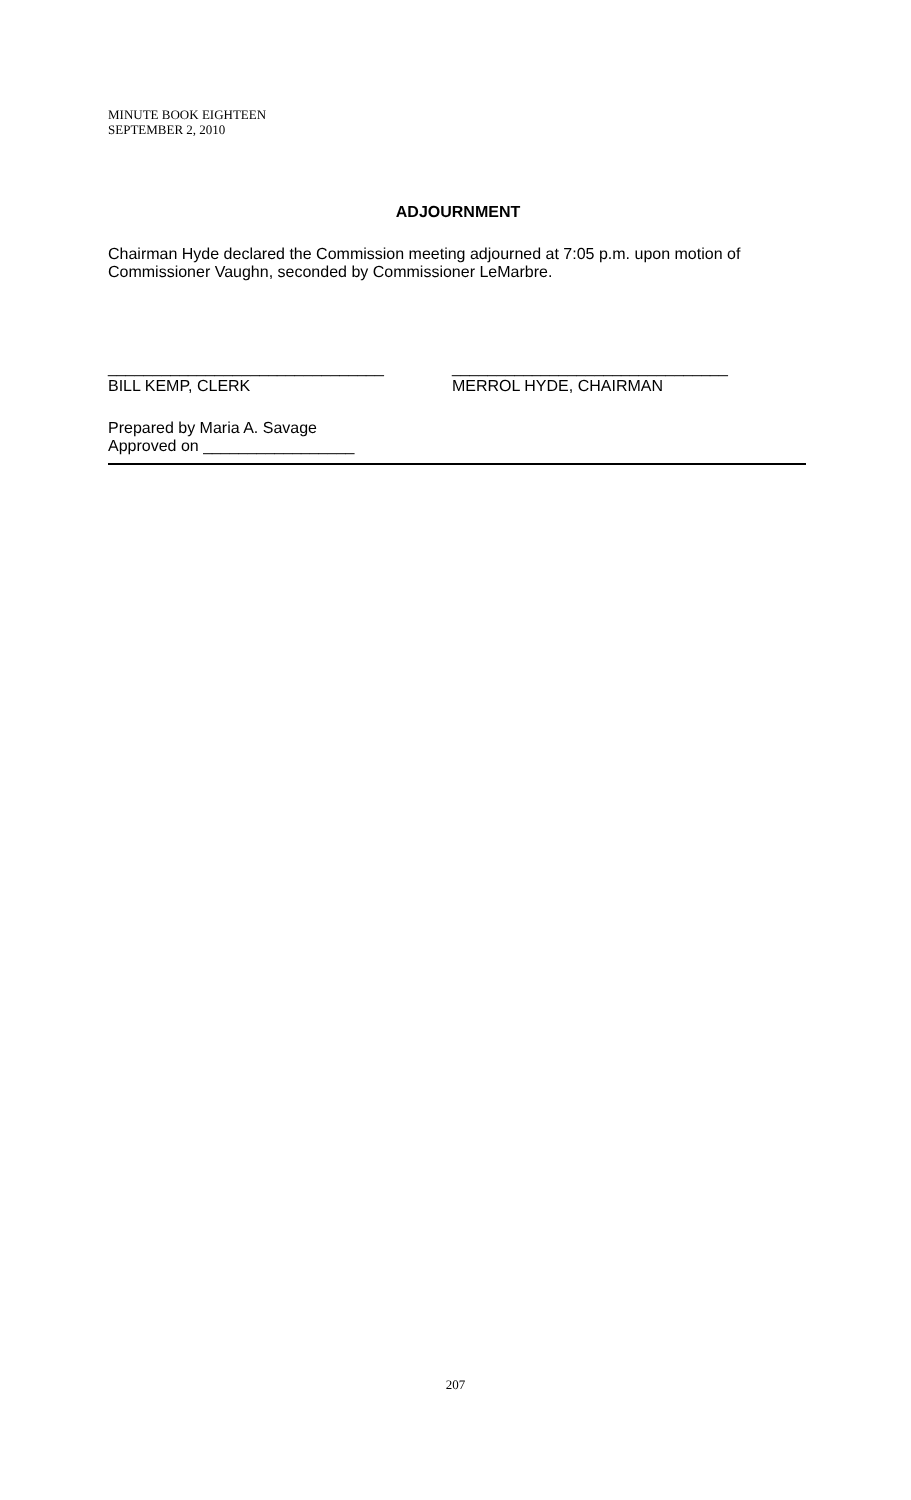MINUTE BOOK EIGHTEEN
SEPTEMBER 2, 2010
ADJOURNMENT
Chairman Hyde declared the Commission meeting adjourned at 7:05 p.m. upon motion of Commissioner Vaughn, seconded by Commissioner LeMarbre.
_______________________________
BILL KEMP, CLERK
_______________________________
MERROL HYDE, CHAIRMAN
Prepared by Maria A. Savage
Approved on _________________
207